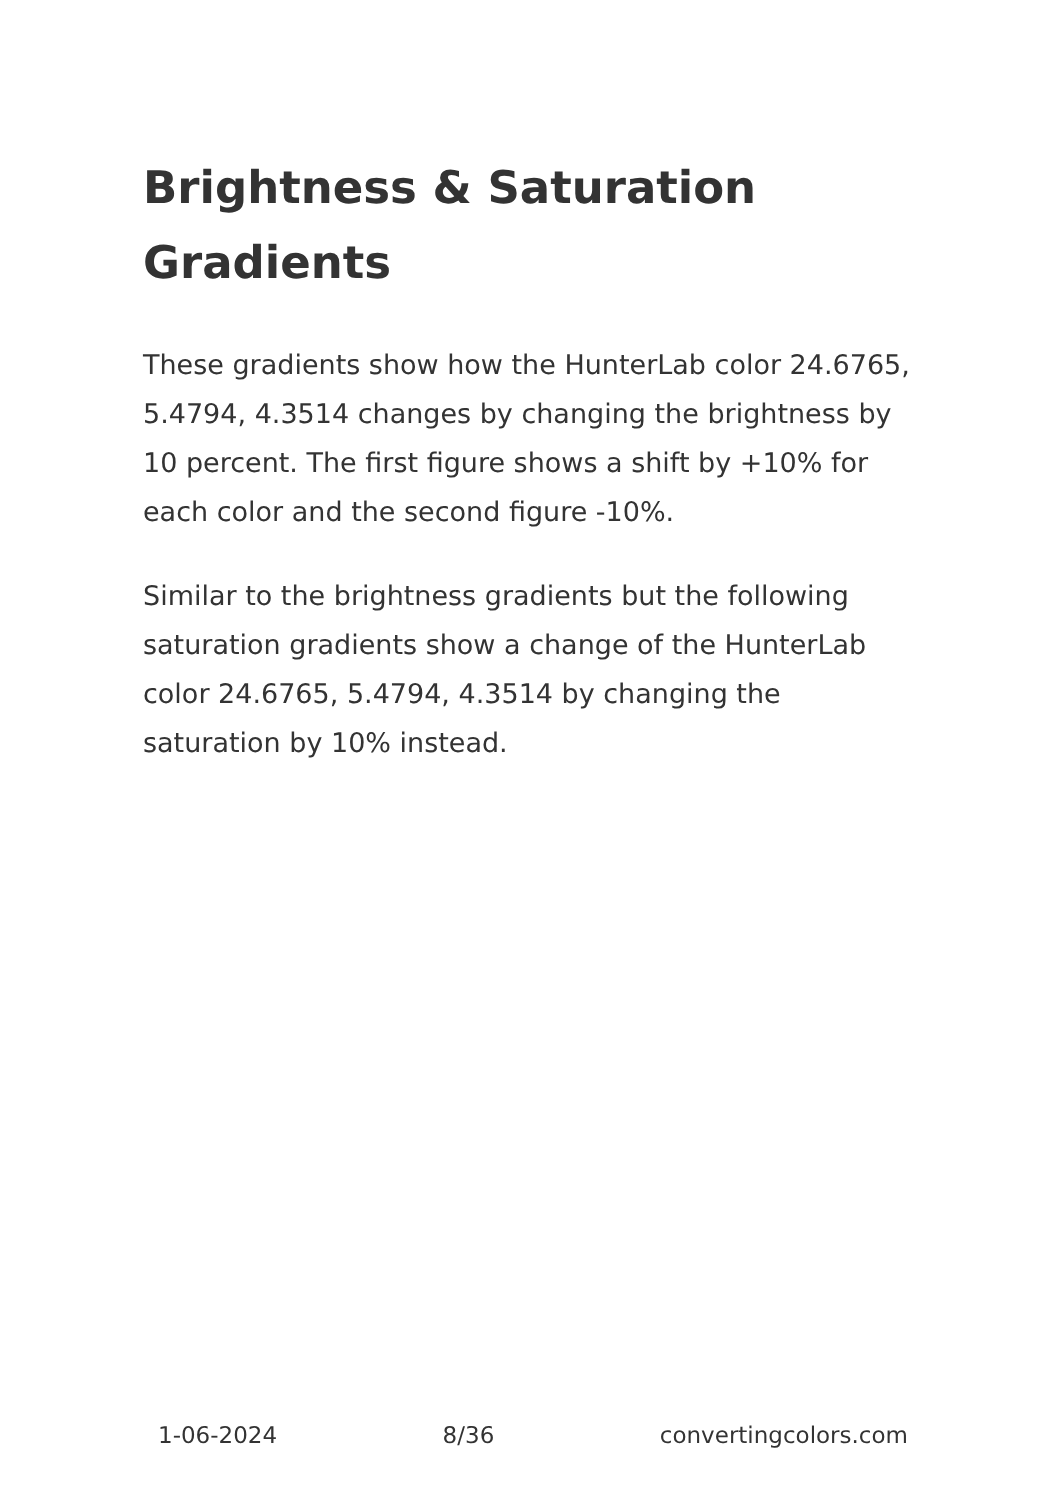Brightness & Saturation Gradients
These gradients show how the HunterLab color 24.6765, 5.4794, 4.3514 changes by changing the brightness by 10 percent. The first figure shows a shift by +10% for each color and the second figure -10%.
Similar to the brightness gradients but the following saturation gradients show a change of the HunterLab color 24.6765, 5.4794, 4.3514 by changing the saturation by 10% instead.
1-06-2024 8/36 convertingcolors.com